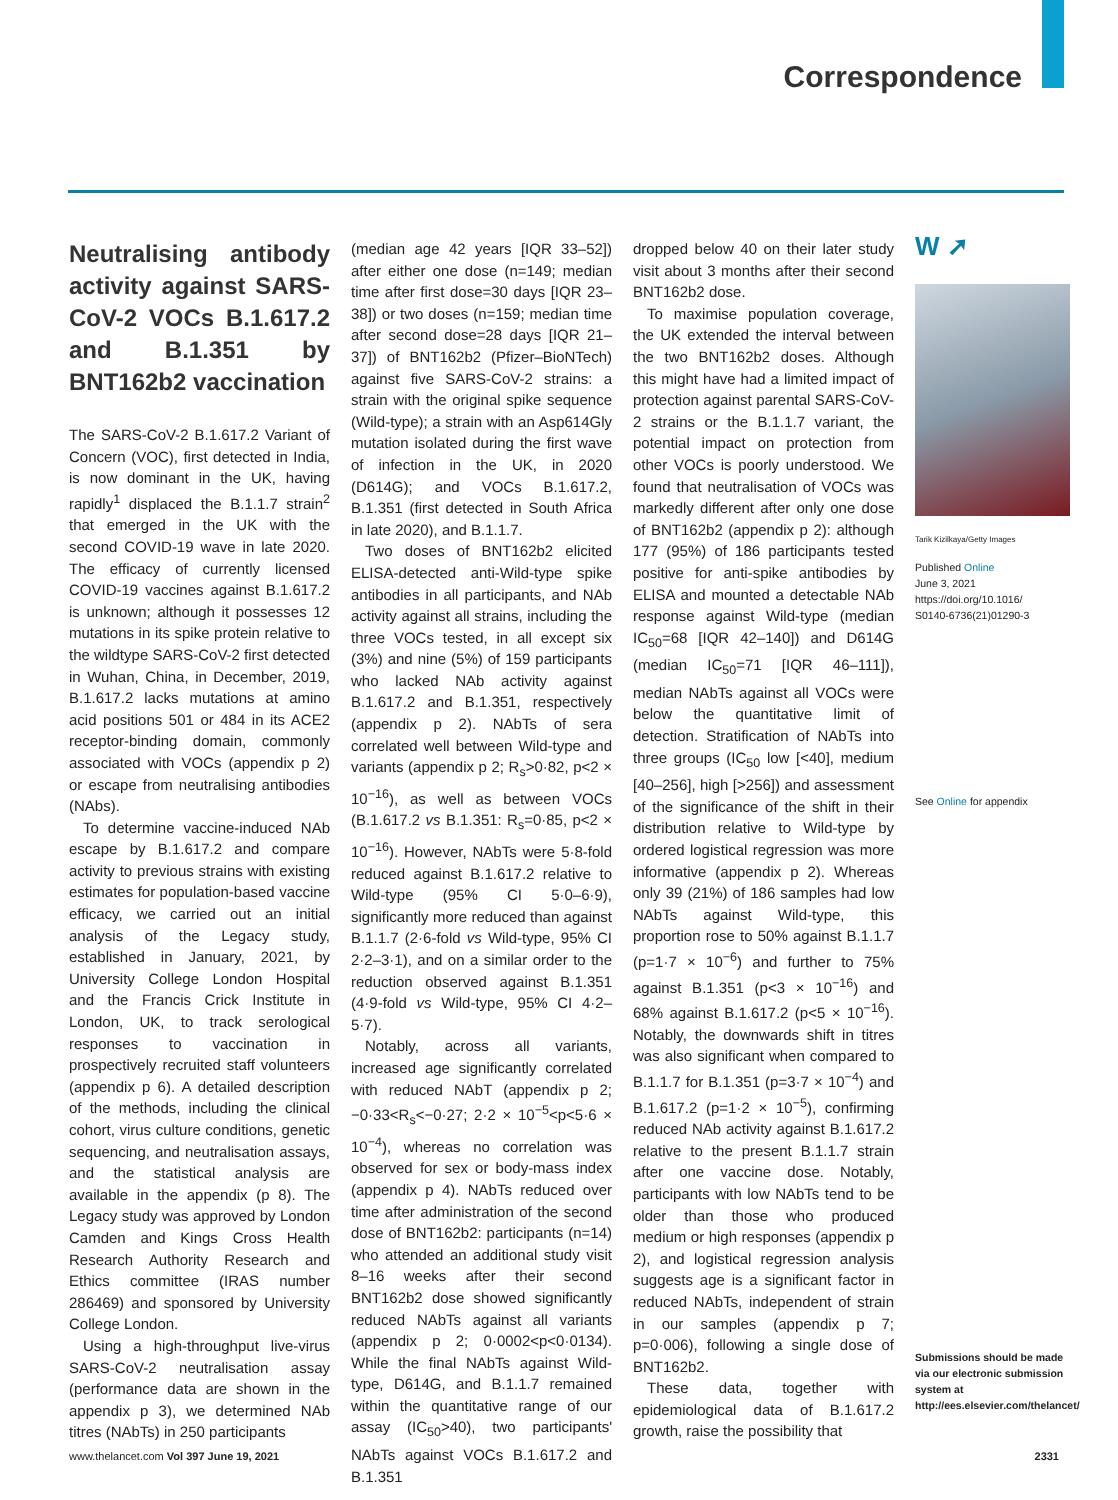Correspondence
Neutralising antibody activity against SARS-CoV-2 VOCs B.1.617.2 and B.1.351 by BNT162b2 vaccination
The SARS-CoV-2 B.1.617.2 Variant of Concern (VOC), first detected in India, is now dominant in the UK, having rapidly<sup>1</sup> displaced the B.1.1.7 strain<sup>2</sup> that emerged in the UK with the second COVID-19 wave in late 2020. The efficacy of currently licensed COVID-19 vaccines against B.1.617.2 is unknown; although it possesses 12 mutations in its spike protein relative to the wildtype SARS-CoV-2 first detected in Wuhan, China, in December, 2019, B.1.617.2 lacks mutations at amino acid positions 501 or 484 in its ACE2 receptor-binding domain, commonly associated with VOCs (appendix p 2) or escape from neutralising antibodies (NAbs).
To determine vaccine-induced NAb escape by B.1.617.2 and compare activity to previous strains with existing estimates for population-based vaccine efficacy, we carried out an initial analysis of the Legacy study, established in January, 2021, by University College London Hospital and the Francis Crick Institute in London, UK, to track serological responses to vaccination in prospectively recruited staff volunteers (appendix p 6). A detailed description of the methods, including the clinical cohort, virus culture conditions, genetic sequencing, and neutralisation assays, and the statistical analysis are available in the appendix (p 8). The Legacy study was approved by London Camden and Kings Cross Health Research Authority Research and Ethics committee (IRAS number 286469) and sponsored by University College London.
Using a high-throughput live-virus SARS-CoV-2 neutralisation assay (performance data are shown in the appendix p 3), we determined NAb titres (NAbTs) in 250 participants
(median age 42 years [IQR 33–52]) after either one dose (n=149; median time after first dose=30 days [IQR 23–38]) or two doses (n=159; median time after second dose=28 days [IQR 21–37]) of BNT162b2 (Pfizer–BioNTech) against five SARS-CoV-2 strains: a strain with the original spike sequence (Wild-type); a strain with an Asp614Gly mutation isolated during the first wave of infection in the UK, in 2020 (D614G); and VOCs B.1.617.2, B.1.351 (first detected in South Africa in late 2020), and B.1.1.7.
Two doses of BNT162b2 elicited ELISA-detected anti-Wild-type spike antibodies in all participants, and NAb activity against all strains, including the three VOCs tested, in all except six (3%) and nine (5%) of 159 participants who lacked NAb activity against B.1.617.2 and B.1.351, respectively (appendix p 2). NAbTs of sera correlated well between Wild-type and variants (appendix p 2; R<sub>s</sub>>0·82, p<2 × 10<sup>−16</sup>), as well as between VOCs (B.1.617.2 vs B.1.351: R<sub>s</sub>=0·85, p<2 × 10<sup>−16</sup>). However, NAbTs were 5·8-fold reduced against B.1.617.2 relative to Wild-type (95% CI 5·0–6·9), significantly more reduced than against B.1.1.7 (2·6-fold vs Wild-type, 95% CI 2·2–3·1), and on a similar order to the reduction observed against B.1.351 (4·9-fold vs Wild-type, 95% CI 4·2–5·7).
Notably, across all variants, increased age significantly correlated with reduced NAbT (appendix p 2; −0·33<R<sub>s</sub><−0·27; 2·2 × 10<sup>−5</sup><p<5·6 × 10<sup>−4</sup>), whereas no correlation was observed for sex or body-mass index (appendix p 4). NAbTs reduced over time after administration of the second dose of BNT162b2: participants (n=14) who attended an additional study visit 8–16 weeks after their second BNT162b2 dose showed significantly reduced NAbTs against all variants (appendix p 2; 0·0002<p<0·0134). While the final NAbTs against Wild-type, D614G, and B.1.1.7 remained within the quantitative range of our assay (IC<sub>50</sub>>40), two participants' NAbTs against VOCs B.1.617.2 and B.1.351
dropped below 40 on their later study visit about 3 months after their second BNT162b2 dose.
To maximise population coverage, the UK extended the interval between the two BNT162b2 doses. Although this might have had a limited impact of protection against parental SARS-CoV-2 strains or the B.1.1.7 variant, the potential impact on protection from other VOCs is poorly understood. We found that neutralisation of VOCs was markedly different after only one dose of BNT162b2 (appendix p 2): although 177 (95%) of 186 participants tested positive for anti-spike antibodies by ELISA and mounted a detectable NAb response against Wild-type (median IC<sub>50</sub>=68 [IQR 42–140]) and D614G (median IC<sub>50</sub>=71 [IQR 46–111]), median NAbTs against all VOCs were below the quantitative limit of detection. Stratification of NAbTs into three groups (IC<sub>50</sub> low [<40], medium [40–256], high [>256]) and assessment of the significance of the shift in their distribution relative to Wild-type by ordered logistical regression was more informative (appendix p 2). Whereas only 39 (21%) of 186 samples had low NAbTs against Wild-type, this proportion rose to 50% against B.1.1.7 (p=1·7 × 10<sup>−6</sup>) and further to 75% against B.1.351 (p<3 × 10<sup>−16</sup>) and 68% against B.1.617.2 (p<5 × 10<sup>−16</sup>). Notably, the downwards shift in titres was also significant when compared to B.1.1.7 for B.1.351 (p=3·7 × 10<sup>−4</sup>) and B.1.617.2 (p=1·2 × 10<sup>−5</sup>), confirming reduced NAb activity against B.1.617.2 relative to the present B.1.1.7 strain after one vaccine dose. Notably, participants with low NAbTs tend to be older than those who produced medium or high responses (appendix p 2), and logistical regression analysis suggests age is a significant factor in reduced NAbTs, independent of strain in our samples (appendix p 7; p=0·006), following a single dose of BNT162b2.
These data, together with epidemiological data of B.1.617.2 growth, raise the possibility that
W ➚
Tarik Kizilkaya/Getty Images
Published Online
June 3, 2021
https://doi.org/10.1016/
S0140-6736(21)01290-3
See Online for appendix
Submissions should be made via our electronic submission system at http://ees.elsevier.com/thelancet/
www.thelancet.com Vol 397 June 19, 2021 2331